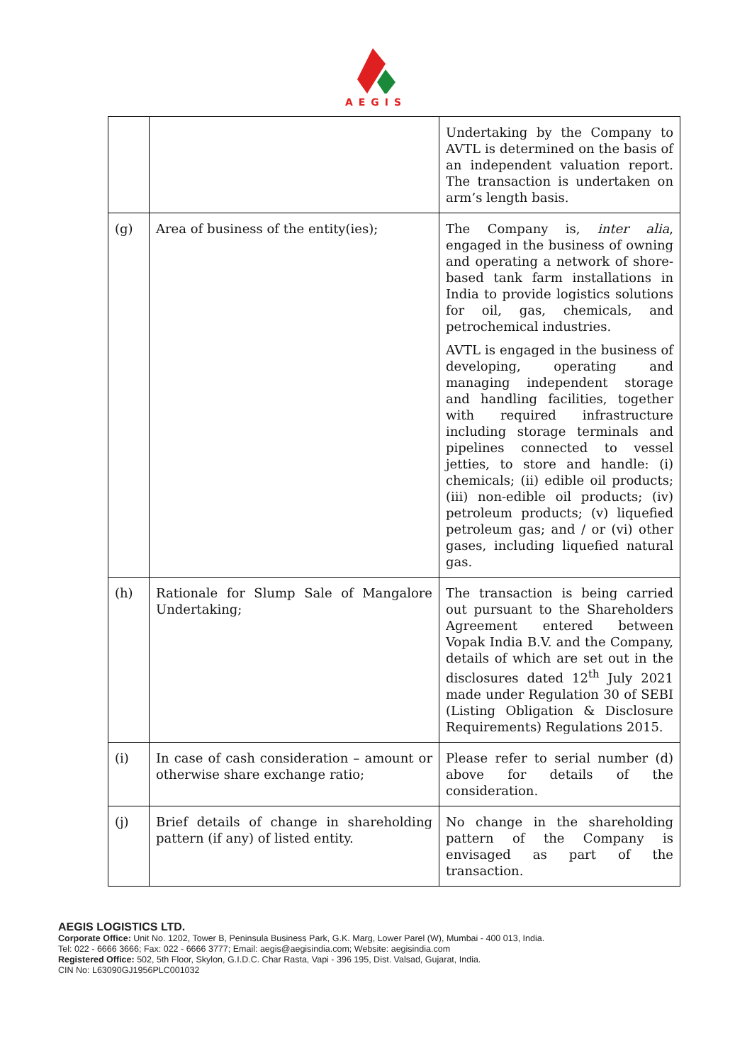AEGIS
| | | Undertaking by the Company to AVTL is determined on the basis of an independent valuation report. The transaction is undertaken on arm’s length basis. |
| (g) | Area of business of the entity(ies); | The Company is, inter alia , engaged in the business of owning and operating a network of shore-based tank farm installations in India to provide logistics solutions for oil, gas, chemicals, and petrochemical industries. AVTL is engaged in the business of developing, operating and managing independent storage and handling facilities, together with required infrastructure including storage terminals and pipelines connected to vessel jetties, to store and handle: (i) chemicals; (ii) edible oil products; (iii) non-edible oil products; (iv) petroleum products; (v) liquefied petroleum gas; and / or (vi) other gases, including liquefied natural gas. |
| (h) | Rationale for Slump Sale of Mangalore Undertaking; | The transaction is being carried out pursuant to the Shareholders Agreement entered between Vopak India B.V. and the Company, details of which are set out in the disclosures dated 12<sup>th</sup> July 2021 made under Regulation 30 of SEBI (Listing Obligation & Disclosure Requirements) Regulations 2015. |
| (i) | In case of cash consideration – amount or otherwise share exchange ratio; | Please refer to serial number (d) above for details of the consideration. |
| (j) | Brief details of change in shareholding pattern (if any) of listed entity. | No change in the shareholding pattern of the Company is envisaged as part of the transaction. |
AEGIS LOGISTICS LTD.
Corporate Office: Unit No. 1202, Tower B, Peninsula Business Park, G.K. Marg, Lower Parel (W), Mumbai - 400 013, India.
Tel: 022 - 6666 3666; Fax: 022 - 6666 3777; Email: aegis@aegisindia.com; Website: aegisindia.com
Registered Office: 502, 5th Floor, Skylon, G.I.D.C. Char Rasta, Vapi - 396 195, Dist. Valsad, Gujarat, India.
CIN No: L63090GJ1956PLC001032